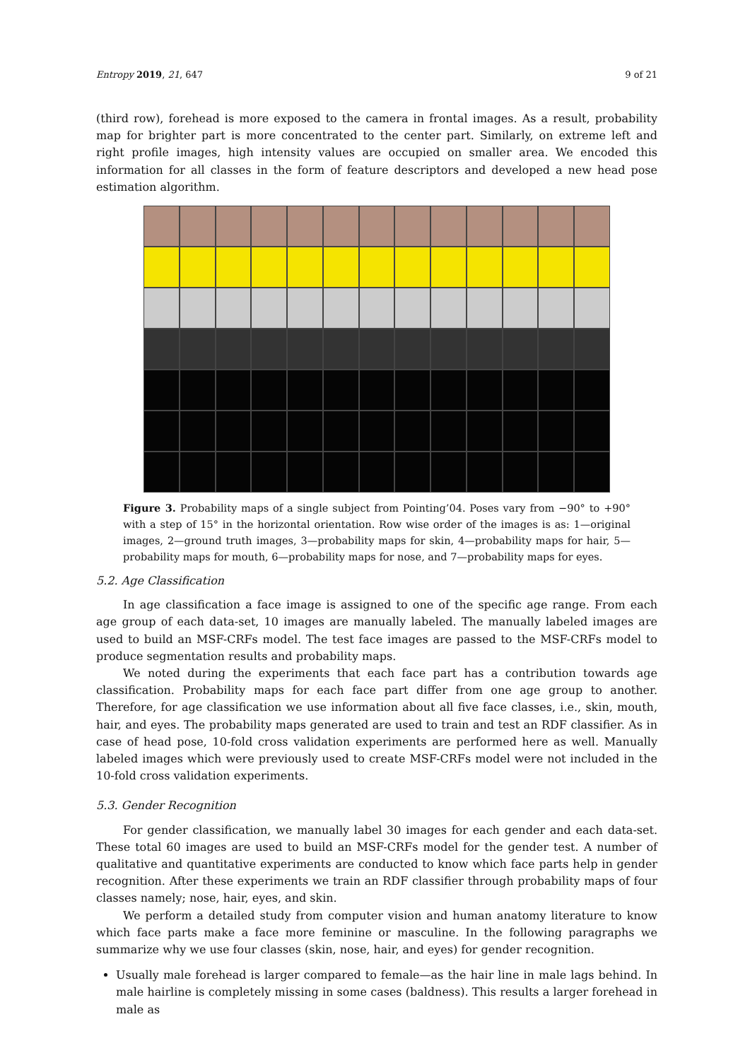Entropy 2019, 21, 647 9 of 21
(third row), forehead is more exposed to the camera in frontal images. As a result, probability map for brighter part is more concentrated to the center part. Similarly, on extreme left and right profile images, high intensity values are occupied on smaller area. We encoded this information for all classes in the form of feature descriptors and developed a new head pose estimation algorithm.
Figure 3. Probability maps of a single subject from Pointing’04. Poses vary from −90° to +90° with a step of 15° in the horizontal orientation. Row wise order of the images is as: 1—original images, 2—ground truth images, 3—probability maps for skin, 4—probability maps for hair, 5—probability maps for mouth, 6—probability maps for nose, and 7—probability maps for eyes.
5.2. Age Classification
In age classification a face image is assigned to one of the specific age range. From each age group of each data-set, 10 images are manually labeled. The manually labeled images are used to build an MSF-CRFs model. The test face images are passed to the MSF-CRFs model to produce segmentation results and probability maps.
We noted during the experiments that each face part has a contribution towards age classification. Probability maps for each face part differ from one age group to another. Therefore, for age classification we use information about all five face classes, i.e., skin, mouth, hair, and eyes. The probability maps generated are used to train and test an RDF classifier. As in case of head pose, 10-fold cross validation experiments are performed here as well. Manually labeled images which were previously used to create MSF-CRFs model were not included in the 10-fold cross validation experiments.
5.3. Gender Recognition
For gender classification, we manually label 30 images for each gender and each data-set. These total 60 images are used to build an MSF-CRFs model for the gender test. A number of qualitative and quantitative experiments are conducted to know which face parts help in gender recognition. After these experiments we train an RDF classifier through probability maps of four classes namely; nose, hair, eyes, and skin.
We perform a detailed study from computer vision and human anatomy literature to know which face parts make a face more feminine or masculine. In the following paragraphs we summarize why we use four classes (skin, nose, hair, and eyes) for gender recognition.
Usually male forehead is larger compared to female—as the hair line in male lags behind. In male hairline is completely missing in some cases (baldness). This results a larger forehead in male as